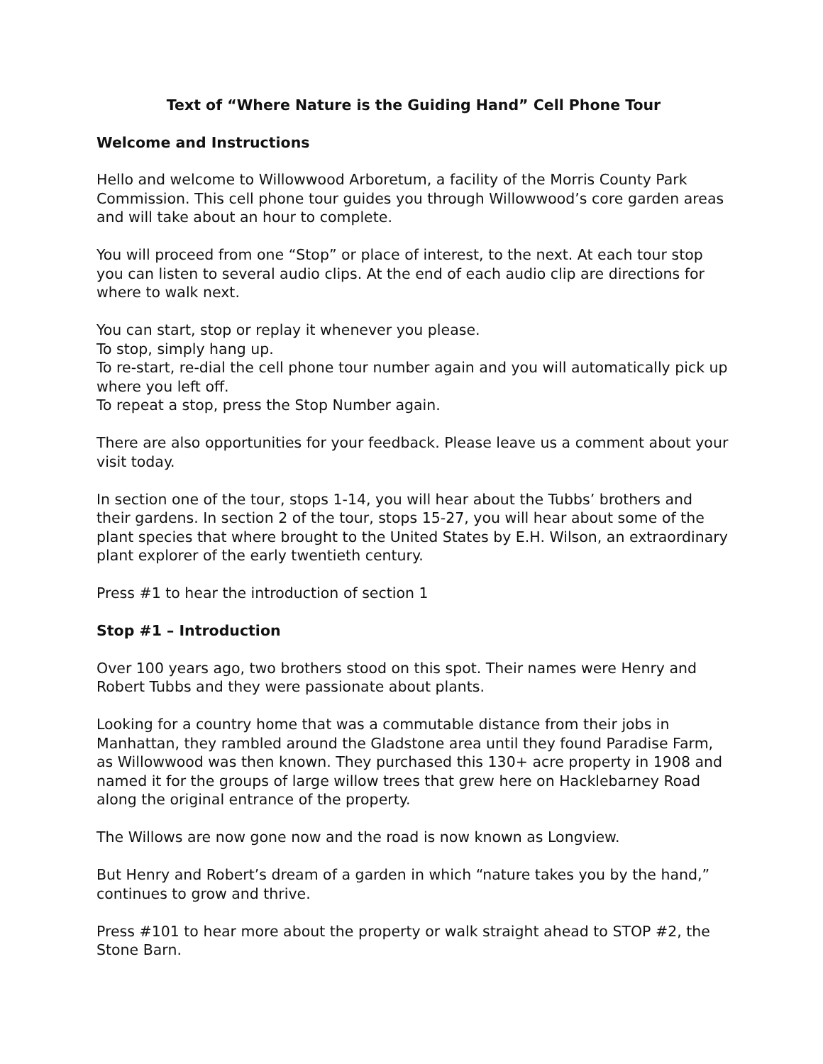Text of “Where Nature is the Guiding Hand” Cell Phone Tour
Welcome and Instructions
Hello and welcome to Willowwood Arboretum, a facility of the Morris County Park Commission. This cell phone tour guides you through Willowwood’s core garden areas and will take about an hour to complete.
You will proceed from one “Stop” or place of interest, to the next. At each tour stop you can listen to several audio clips. At the end of each audio clip are directions for where to walk next.
You can start, stop or replay it whenever you please.
To stop, simply hang up.
To re-start, re-dial the cell phone tour number again and you will automatically pick up where you left off.
To repeat a stop, press the Stop Number again.
There are also opportunities for your feedback. Please leave us a comment about your visit today.
In section one of the tour, stops 1-14, you will hear about the Tubbs’ brothers and their gardens. In section 2 of the tour, stops 15-27, you will hear about some of the plant species that where brought to the United States by E.H. Wilson, an extraordinary plant explorer of the early twentieth century.
Press #1 to hear the introduction of section 1
Stop #1 – Introduction
Over 100 years ago, two brothers stood on this spot. Their names were Henry and Robert Tubbs and they were passionate about plants.
Looking for a country home that was a commutable distance from their jobs in Manhattan, they rambled around the Gladstone area until they found Paradise Farm, as Willowwood was then known. They purchased this 130+ acre property in 1908 and named it for the groups of large willow trees that grew here on Hacklebarney Road along the original entrance of the property.
The Willows are now gone now and the road is now known as Longview.
But Henry and Robert’s dream of a garden in which “nature takes you by the hand,” continues to grow and thrive.
Press #101 to hear more about the property or walk straight ahead to STOP #2, the Stone Barn.